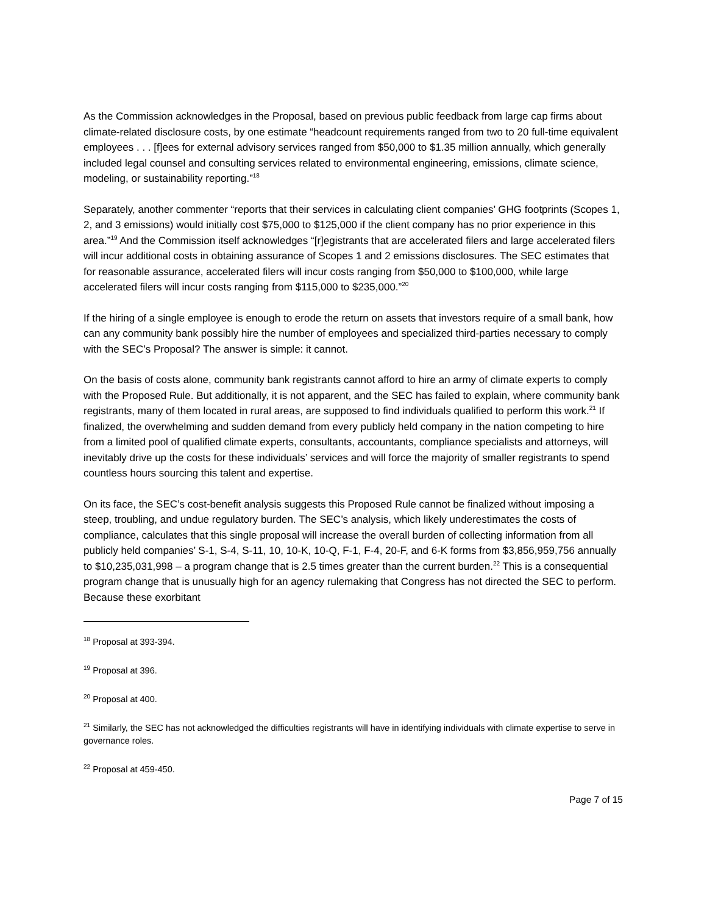As the Commission acknowledges in the Proposal, based on previous public feedback from large cap firms about climate-related disclosure costs, by one estimate “headcount requirements ranged from two to 20 full-time equivalent employees . . . [f]ees for external advisory services ranged from $50,000 to $1.35 million annually, which generally included legal counsel and consulting services related to environmental engineering, emissions, climate science, modeling, or sustainability reporting.”<sup>18</sup>
Separately, another commenter “reports that their services in calculating client companies’ GHG footprints (Scopes 1, 2, and 3 emissions) would initially cost $75,000 to $125,000 if the client company has no prior experience in this area.”<sup>19</sup> And the Commission itself acknowledges “[r]egistrants that are accelerated filers and large accelerated filers will incur additional costs in obtaining assurance of Scopes 1 and 2 emissions disclosures. The SEC estimates that for reasonable assurance, accelerated filers will incur costs ranging from $50,000 to $100,000, while large accelerated filers will incur costs ranging from $115,000 to $235,000.”<sup>20</sup>
If the hiring of a single employee is enough to erode the return on assets that investors require of a small bank, how can any community bank possibly hire the number of employees and specialized third-parties necessary to comply with the SEC’s Proposal? The answer is simple: it cannot.
On the basis of costs alone, community bank registrants cannot afford to hire an army of climate experts to comply with the Proposed Rule. But additionally, it is not apparent, and the SEC has failed to explain, where community bank registrants, many of them located in rural areas, are supposed to find individuals qualified to perform this work.<sup>21</sup> If finalized, the overwhelming and sudden demand from every publicly held company in the nation competing to hire from a limited pool of qualified climate experts, consultants, accountants, compliance specialists and attorneys, will inevitably drive up the costs for these individuals’ services and will force the majority of smaller registrants to spend countless hours sourcing this talent and expertise.
On its face, the SEC’s cost-benefit analysis suggests this Proposed Rule cannot be finalized without imposing a steep, troubling, and undue regulatory burden. The SEC’s analysis, which likely underestimates the costs of compliance, calculates that this single proposal will increase the overall burden of collecting information from all publicly held companies’ S-1, S-4, S-11, 10, 10-K, 10-Q, F-1, F-4, 20-F, and 6-K forms from $3,856,959,756 annually to $10,235,031,998 – a program change that is 2.5 times greater than the current burden.<sup>22</sup> This is a consequential program change that is unusually high for an agency rulemaking that Congress has not directed the SEC to perform. Because these exorbitant
<sup>18</sup> Proposal at 393-394.
<sup>19</sup> Proposal at 396.
<sup>20</sup> Proposal at 400.
<sup>21</sup> Similarly, the SEC has not acknowledged the difficulties registrants will have in identifying individuals with climate expertise to serve in governance roles.
<sup>22</sup> Proposal at 459-450.
Page 7 of 15